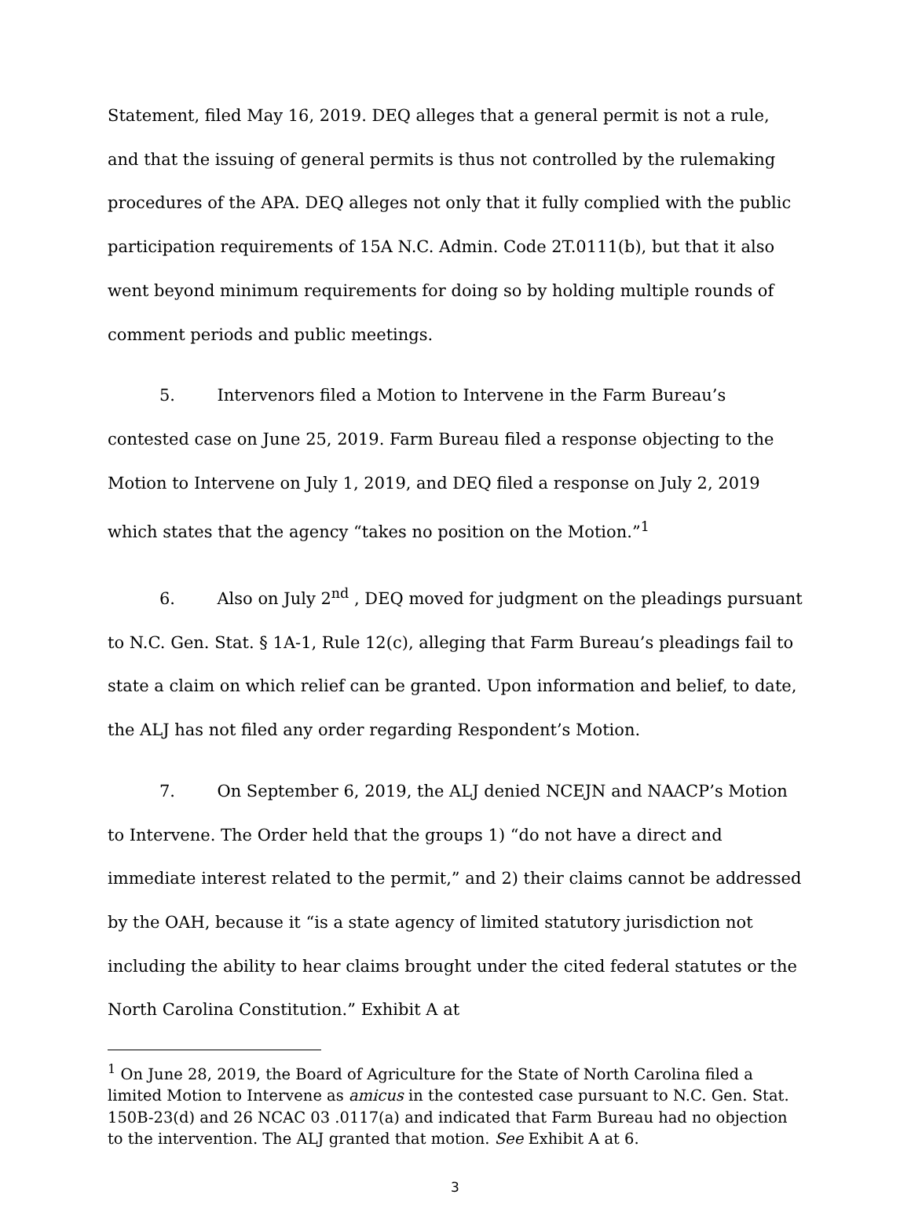Statement, filed May 16, 2019. DEQ alleges that a general permit is not a rule, and that the issuing of general permits is thus not controlled by the rulemaking procedures of the APA. DEQ alleges not only that it fully complied with the public participation requirements of 15A N.C. Admin. Code 2T.0111(b), but that it also went beyond minimum requirements for doing so by holding multiple rounds of comment periods and public meetings.
5. Intervenors filed a Motion to Intervene in the Farm Bureau’s contested case on June 25, 2019. Farm Bureau filed a response objecting to the Motion to Intervene on July 1, 2019, and DEQ filed a response on July 2, 2019 which states that the agency “takes no position on the Motion.”<sup>1</sup>
6. Also on July 2<sup>nd</sup> , DEQ moved for judgment on the pleadings pursuant to N.C. Gen. Stat. § 1A-1, Rule 12(c), alleging that Farm Bureau’s pleadings fail to state a claim on which relief can be granted. Upon information and belief, to date, the ALJ has not filed any order regarding Respondent’s Motion.
7. On September 6, 2019, the ALJ denied NCEJN and NAACP’s Motion to Intervene. The Order held that the groups 1) “do not have a direct and immediate interest related to the permit,” and 2) their claims cannot be addressed by the OAH, because it “is a state agency of limited statutory jurisdiction not including the ability to hear claims brought under the cited federal statutes or the North Carolina Constitution.” Exhibit A at
<sup>1</sup> On June 28, 2019, the Board of Agriculture for the State of North Carolina filed a limited Motion to Intervene as amicus in the contested case pursuant to N.C. Gen. Stat. 150B-23(d) and 26 NCAC 03 .0117(a) and indicated that Farm Bureau had no objection to the intervention. The ALJ granted that motion. See Exhibit A at 6.
3